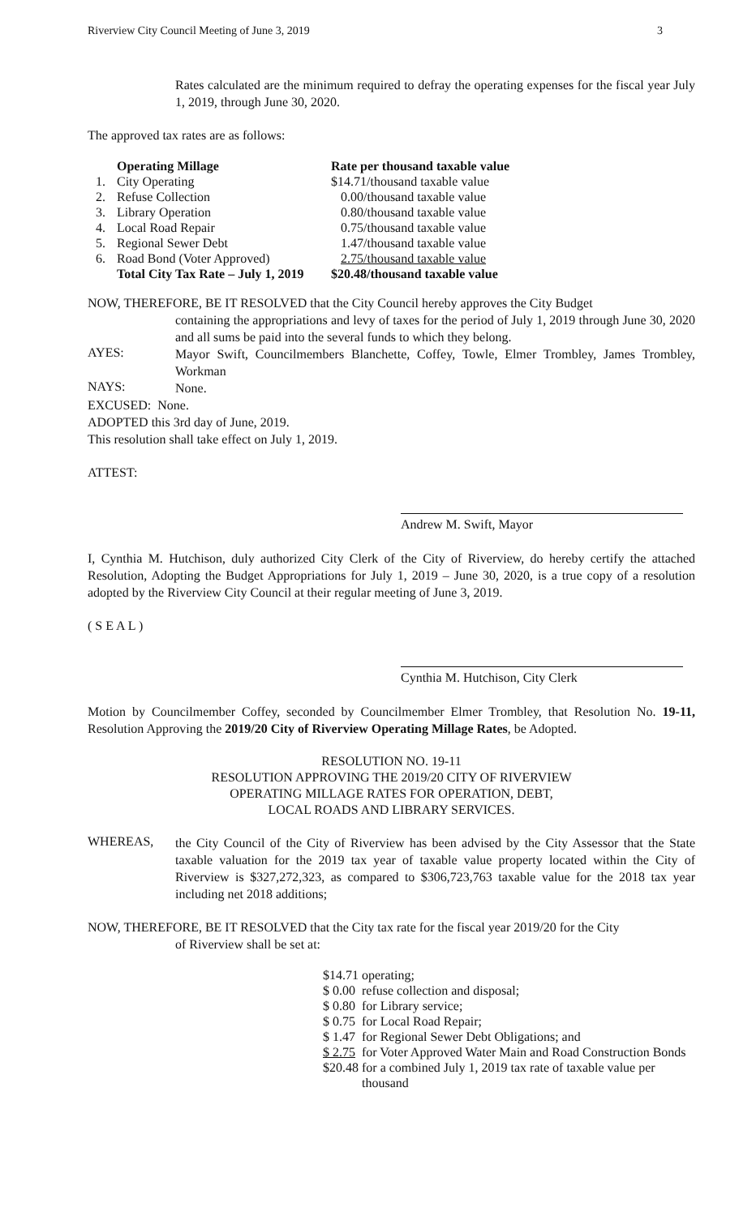Riverview City Council Meeting of June 3, 2019 3
Rates calculated are the minimum required to defray the operating expenses for the fiscal year July 1, 2019, through June 30, 2020.
The approved tax rates are as follows:
| | Operating Millage | Rate per thousand taxable value |
| --- | --- | --- |
| 1. | City Operating | $14.71/thousand taxable value |
| 2. | Refuse Collection | 0.00/thousand taxable value |
| 3. | Library Operation | 0.80/thousand taxable value |
| 4. | Local Road Repair | 0.75/thousand taxable value |
| 5. | Regional Sewer Debt | 1.47/thousand taxable value |
| 6. | Road Bond (Voter Approved) | 2.75/thousand taxable value |
| | Total City Tax Rate – July 1, 2019 | $20.48/thousand taxable value |
NOW, THEREFORE, BE IT RESOLVED that the City Council hereby approves the City Budget
containing the appropriations and levy of taxes for the period of July 1, 2019 through June 30, 2020 and all sums be paid into the several funds to which they belong.
AYES:
Mayor Swift, Councilmembers Blanchette, Coffey, Towle, Elmer Trombley, James Trombley, Workman
NAYS:
None.
EXCUSED: None.
ADOPTED this 3rd day of June, 2019.
This resolution shall take effect on July 1, 2019.
ATTEST:
Andrew M. Swift, Mayor
I, Cynthia M. Hutchison, duly authorized City Clerk of the City of Riverview, do hereby certify the attached Resolution, Adopting the Budget Appropriations for July 1, 2019 – June 30, 2020, is a true copy of a resolution adopted by the Riverview City Council at their regular meeting of June 3, 2019.
( S E A L )
Cynthia M. Hutchison, City Clerk
Motion by Councilmember Coffey, seconded by Councilmember Elmer Trombley, that Resolution No. 19-11, Resolution Approving the 2019/20 City of Riverview Operating Millage Rates, be Adopted.
RESOLUTION NO. 19-11
RESOLUTION APPROVING THE 2019/20 CITY OF RIVERVIEW
OPERATING MILLAGE RATES FOR OPERATION, DEBT,
LOCAL ROADS AND LIBRARY SERVICES.
WHEREAS,
the City Council of the City of Riverview has been advised by the City Assessor that the State taxable valuation for the 2019 tax year of taxable value property located within the City of Riverview is $327,272,323, as compared to $306,723,763 taxable value for the 2018 tax year including net 2018 additions;
NOW, THEREFORE, BE IT RESOLVED that the City tax rate for the fiscal year 2019/20 for the City
of Riverview shall be set at:
| $14.71 | operating; |
| $ 0.00 | refuse collection and disposal; |
| $ 0.80 | for Library service; |
| $ 0.75 | for Local Road Repair; |
| $ 1.47 | for Regional Sewer Debt Obligations; and |
| $ 2.75 | for Voter Approved Water Main and Road Construction Bonds |
| $20.48 | for a combined July 1, 2019 tax rate of taxable value per thousand |